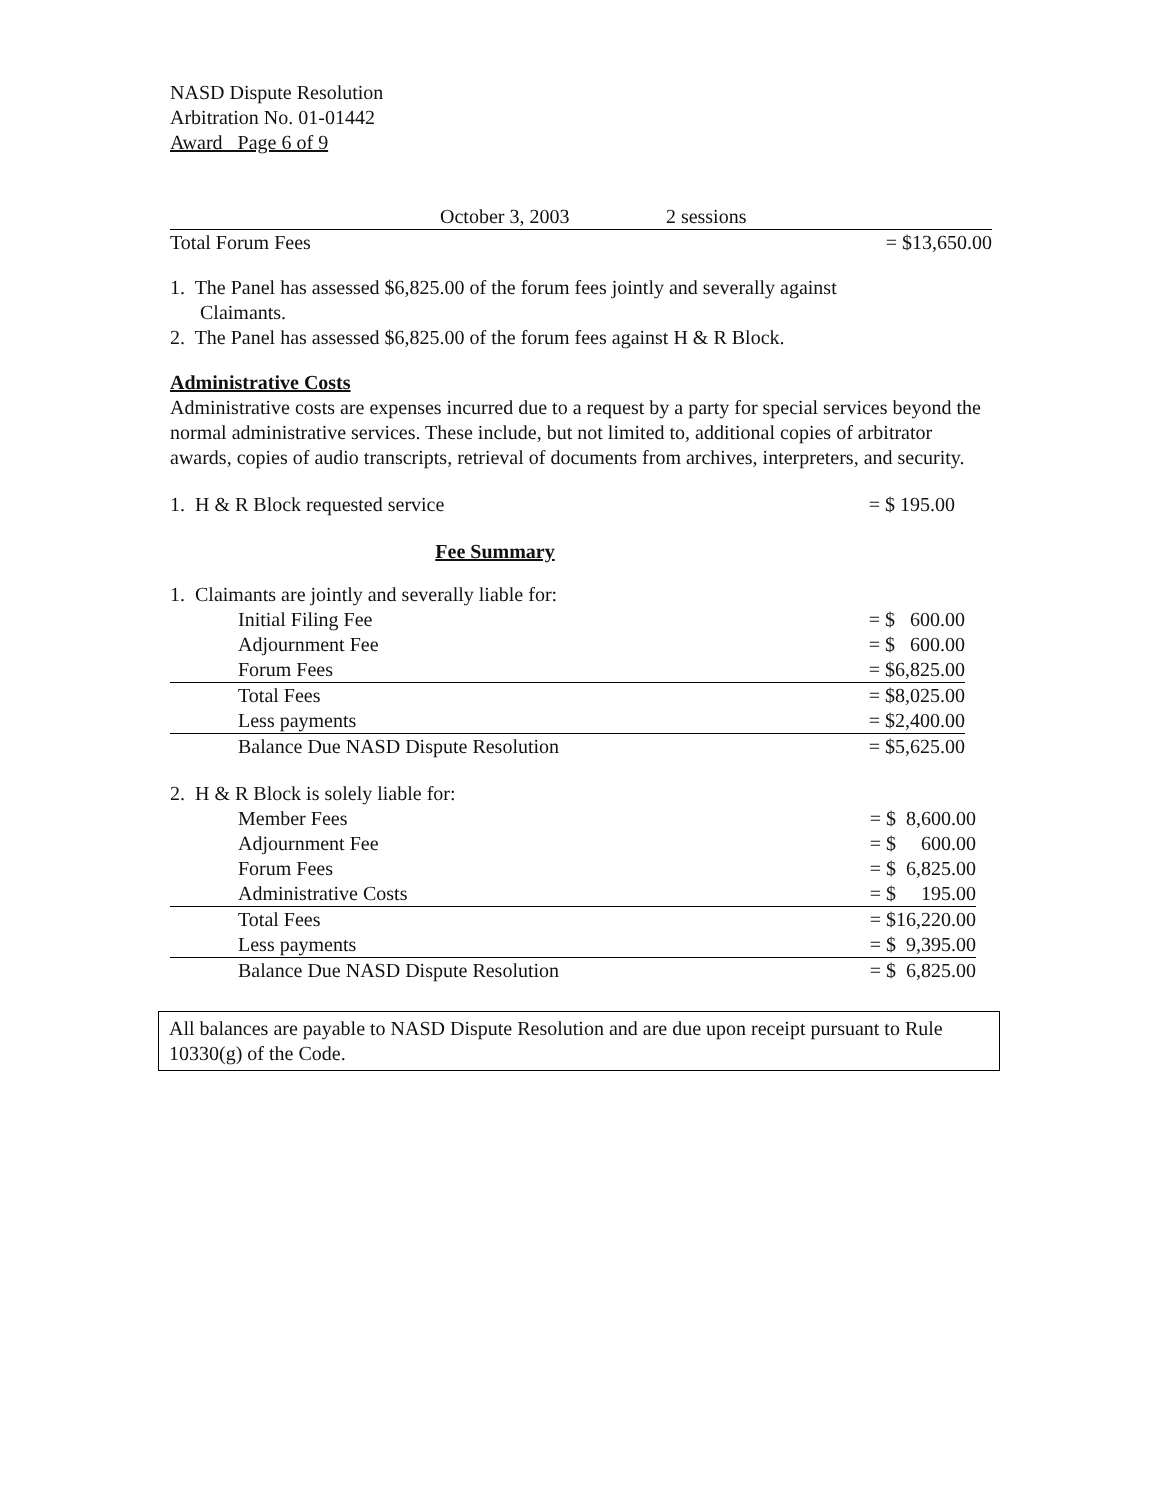NASD Dispute Resolution
Arbitration No. 01-01442
Award Page 6 of 9
| | October 3, 2003 | 2 sessions | |
| Total Forum Fees | | | = $13,650.00 |
1. The Panel has assessed $6,825.00 of the forum fees jointly and severally against
Claimants.
2. The Panel has assessed $6,825.00 of the forum fees against H & R Block.
Administrative Costs
Administrative costs are expenses incurred due to a request by a party for special services beyond the normal administrative services. These include, but not limited to, additional copies of arbitrator awards, copies of audio transcripts, retrieval of documents from archives, interpreters, and security.
| 1. H & R Block requested service | = $ 195.00 |
Fee Summary
| 1. Claimants are jointly and severally liable for: | |
| Initial Filing Fee | = $ 600.00 |
| Adjournment Fee | = $ 600.00 |
| Forum Fees | = $6,825.00 |
| Total Fees | = $8,025.00 |
| Less payments | = $2,400.00 |
| Balance Due NASD Dispute Resolution | = $5,625.00 |
| 2. H & R Block is solely liable for: | |
| Member Fees | = $ 8,600.00 |
| Adjournment Fee | = $ 600.00 |
| Forum Fees | = $ 6,825.00 |
| Administrative Costs | = $ 195.00 |
| Total Fees | = $16,220.00 |
| Less payments | = $ 9,395.00 |
| Balance Due NASD Dispute Resolution | = $ 6,825.00 |
All balances are payable to NASD Dispute Resolution and are due upon receipt pursuant to Rule 10330(g) of the Code.